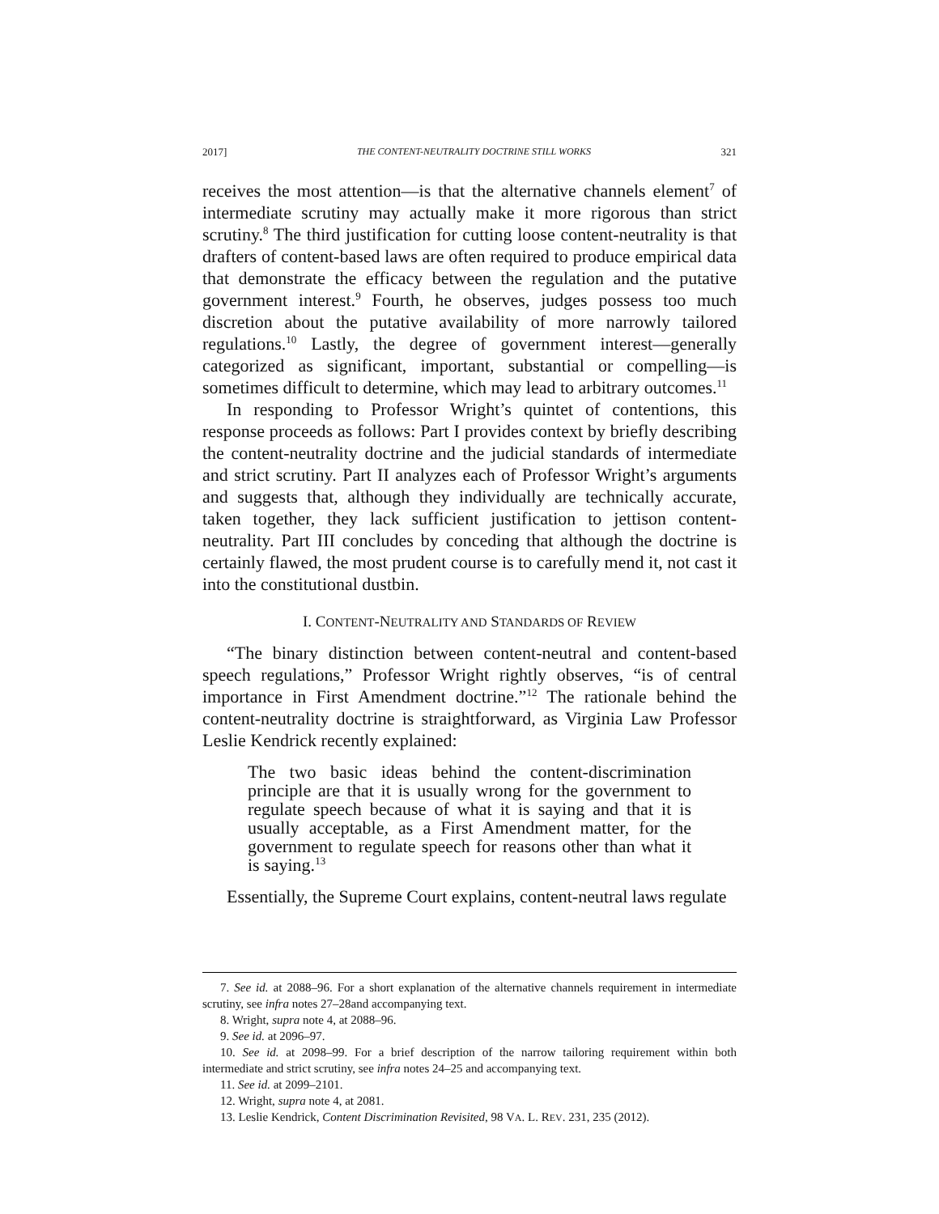2017] THE CONTENT-NEUTRALITY DOCTRINE STILL WORKS 321
receives the most attention—is that the alternative channels element<sup>7</sup> of intermediate scrutiny may actually make it more rigorous than strict scrutiny.<sup>8</sup> The third justification for cutting loose content-neutrality is that drafters of content-based laws are often required to produce empirical data that demonstrate the efficacy between the regulation and the putative government interest.<sup>9</sup> Fourth, he observes, judges possess too much discretion about the putative availability of more narrowly tailored regulations.<sup>10</sup> Lastly, the degree of government interest—generally categorized as significant, important, substantial or compelling—is sometimes difficult to determine, which may lead to arbitrary outcomes.<sup>11</sup>
In responding to Professor Wright’s quintet of contentions, this response proceeds as follows: Part I provides context by briefly describing the content-neutrality doctrine and the judicial standards of intermediate and strict scrutiny. Part II analyzes each of Professor Wright’s arguments and suggests that, although they individually are technically accurate, taken together, they lack sufficient justification to jettison content-neutrality. Part III concludes by conceding that although the doctrine is certainly flawed, the most prudent course is to carefully mend it, not cast it into the constitutional dustbin.
I. CONTENT-NEUTRALITY AND STANDARDS OF REVIEW
“The binary distinction between content-neutral and content-based speech regulations,” Professor Wright rightly observes, “is of central importance in First Amendment doctrine.”<sup>12</sup> The rationale behind the content-neutrality doctrine is straightforward, as Virginia Law Professor Leslie Kendrick recently explained:
The two basic ideas behind the content-discrimination principle are that it is usually wrong for the government to regulate speech because of what it is saying and that it is usually acceptable, as a First Amendment matter, for the government to regulate speech for reasons other than what it is saying.<sup>13</sup>
Essentially, the Supreme Court explains, content-neutral laws regulate
7. See id. at 2088–96. For a short explanation of the alternative channels requirement in intermediate scrutiny, see infra notes 27–28and accompanying text.
8. Wright, supra note 4, at 2088–96.
9. See id. at 2096–97.
10. See id. at 2098–99. For a brief description of the narrow tailoring requirement within both intermediate and strict scrutiny, see infra notes 24–25 and accompanying text.
11. See id. at 2099–2101.
12. Wright, supra note 4, at 2081.
13. Leslie Kendrick, Content Discrimination Revisited, 98 VA. L. REV. 231, 235 (2012).